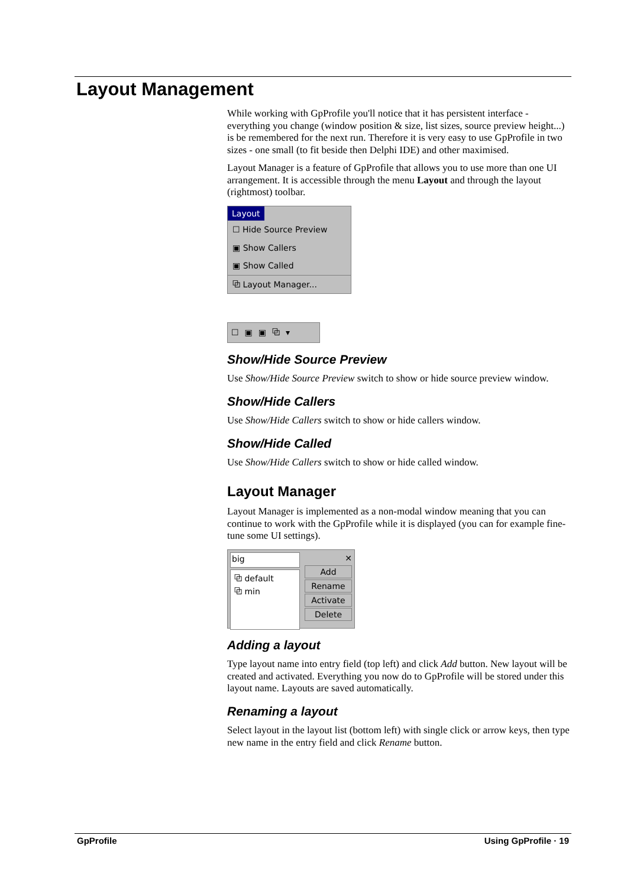Layout Management
While working with GpProfile you'll notice that it has persistent interface - everything you change (window position & size, list sizes, source preview height...) is be remembered for the next run. Therefore it is very easy to use GpProfile in two sizes - one small (to fit beside then Delphi IDE) and other maximised.
Layout Manager is a feature of GpProfile that allows you to use more than one UI arrangement. It is accessible through the menu Layout and through the layout (rightmost) toolbar.
Layout
☐ Hide Source Preview
▣ Show Callers
▣ Show Called
⧉ Layout Manager...
☐▣▣⧉▾
Show/Hide Source Preview
Use Show/Hide Source Preview switch to show or hide source preview window.
Show/Hide Callers
Use Show/Hide Callers switch to show or hide callers window.
Show/Hide Called
Use Show/Hide Callers switch to show or hide called window.
Layout Manager
Layout Manager is implemented as a non-modal window meaning that you can continue to work with the GpProfile while it is displayed (you can for example fine-tune some UI settings).
big
⧉ default
⧉ min
✕
Add
Rename
Activate
Delete
Adding a layout
Type layout name into entry field (top left) and click Add button. New layout will be created and activated. Everything you now do to GpProfile will be stored under this layout name. Layouts are saved automatically.
Renaming a layout
Select layout in the layout list (bottom left) with single click or arrow keys, then type new name in the entry field and click Rename button.
GpProfile Using GpProfile · 19